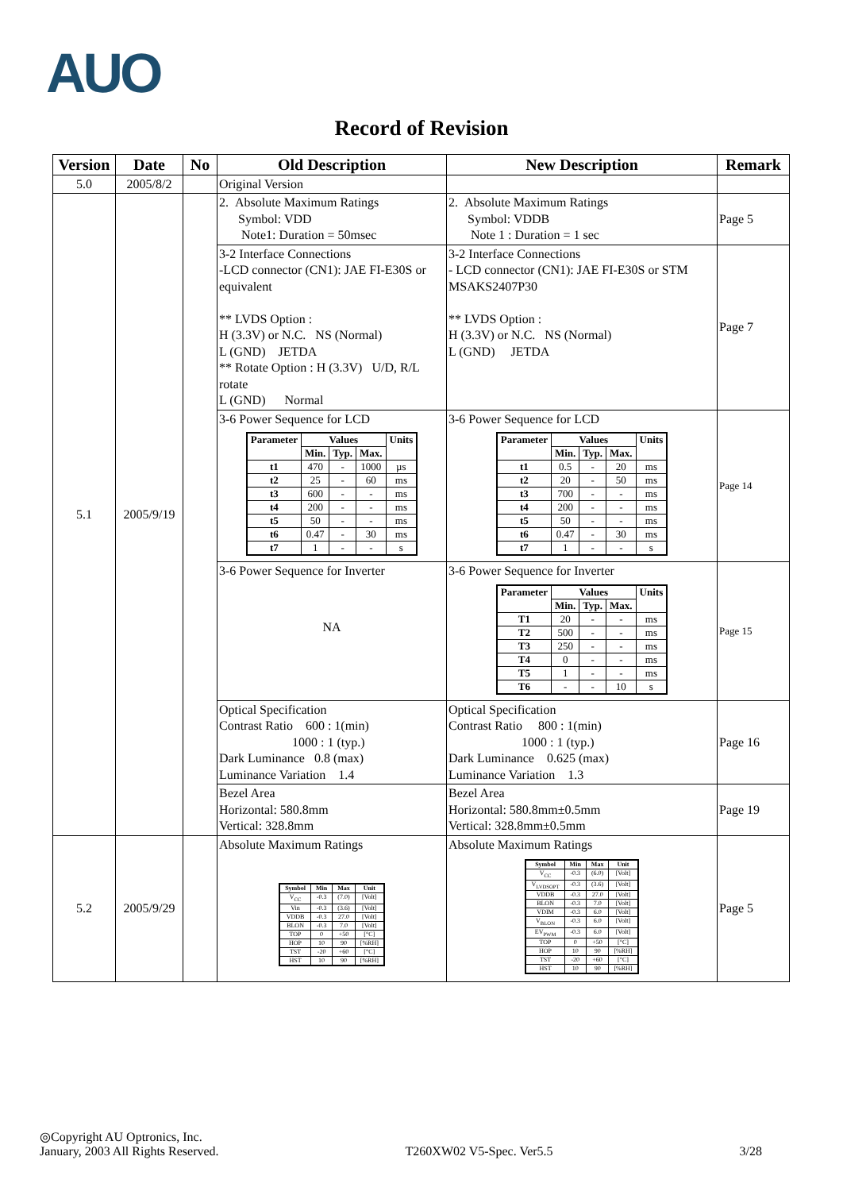AUO
Record of Revision
| Version | Date | No | Old Description | New Description | Remark |
| --- | --- | --- | --- | --- | --- |
| 5.0 | 2005/8/2 | | Original Version | | |
| 5.1 | 2005/9/19 | | 2. Absolute Maximum Ratings Symbol: VDD Note1: Duration = 50msec | 2. Absolute Maximum Ratings Symbol: VDDB Note 1 : Duration = 1 sec | Page 5 |
| | | | 3-2 Interface Connections -LCD connector (CN1): JAE FI-E30S or equivalent ** LVDS Option : H (3.3V) or N.C. NS (Normal) L (GND) JETDA ** Rotate Option : H (3.3V) U/D, R/L rotate L (GND) Normal | 3-2 Interface Connections - LCD connector (CN1): JAE FI-E30S or STM MSAKS2407P30 ** LVDS Option : H (3.3V) or N.C. NS (Normal) L (GND) JETDA | Page 7 |
| | | | 3-6 Power Sequence for LCD / Parameter / Values / / / Units / / --- / --- / --- / --- / --- / / / Min. / Typ. / Max. / / / t1 / 470 / - / 1000 / µs / / t2 / 25 / - / 60 / ms / / t3 / 600 / - / - / ms / / t4 / 200 / - / - / ms / / t5 / 50 / - / - / ms / / t6 / 0.47 / - / 30 / ms / / t7 / 1 / - / - / s / | 3-6 Power Sequence for LCD / Parameter / Values / / / Units / / --- / --- / --- / --- / --- / / / Min. / Typ. / Max. / / / t1 / 0.5 / - / 20 / ms / / t2 / 20 / - / 50 / ms / / t3 / 700 / - / - / ms / / t4 / 200 / - / - / ms / / t5 / 50 / - / - / ms / / t6 / 0.47 / - / 30 / ms / / t7 / 1 / - / - / s / | Page 14 |
| | | | 3-6 Power Sequence for Inverter NA | 3-6 Power Sequence for Inverter / Parameter / Values / / / Units / / --- / --- / --- / --- / --- / / / Min. / Typ. / Max. / / / T1 / 20 / - / - / ms / / T2 / 500 / - / - / ms / / T3 / 250 / - / - / ms / / T4 / 0 / - / - / ms / / T5 / 1 / - / - / ms / / T6 / - / - / 10 / s / | Page 15 |
| | | | Optical Specification Contrast Ratio 600 : 1(min) 1000 : 1 (typ.) Dark Luminance 0.8 (max) Luminance Variation 1.4 | Optical Specification Contrast Ratio 800 : 1(min) 1000 : 1 (typ.) Dark Luminance 0.625 (max) Luminance Variation 1.3 | Page 16 |
| | | | Bezel Area Horizontal: 580.8mm Vertical: 328.8mm | Bezel Area Horizontal: 580.8mm±0.5mm Vertical: 328.8mm±0.5mm | Page 19 |
| 5.2 | 2005/9/29 | | Absolute Maximum Ratings / Symbol / Min / Max / Unit / / --- / --- / --- / --- / / V<sub>CC</sub> / -0.3 / (7.0) / [Volt] / / Vin / -0.3 / (3.6) / [Volt] / / VDDB / -0.3 / 27.0 / [Volt] / / BLON / -0.3 / 7.0 / [Volt] / / TOP / 0 / +50 / [°C] / / HOP / 10 / 90 / [%RH] / / TST / -20 / +60 / [°C] / / HST / 10 / 90 / [%RH] / | Absolute Maximum Ratings / Symbol / Min / Max / Unit / / --- / --- / --- / --- / / V<sub>CC</sub> / -0.3 / (6.0) / [Volt] / / V<sub>LVDSOPT</sub> / -0.3 / (3.6) / [Volt] / / VDDB / -0.3 / 27.0 / [Volt] / / BLON / -0.3 / 7.0 / [Volt] / / VDIM / -0.3 / 6.0 / [Volt] / / V<sub>BLON</sub> / -0.3 / 6.0 / [Volt] / / EV<sub>PWM</sub> / -0.3 / 6.0 / [Volt] / / TOP / 0 / +50 / [°C] / / HOP / 10 / 90 / [%RH] / / TST / -20 / +60 / [°C] / / HST / 10 / 90 / [%RH] / | Page 5 |
◎Copyright AU Optronics, Inc.
January, 2003 All Rights Reserved. T260XW02 V5-Spec. Ver5.5 3/28